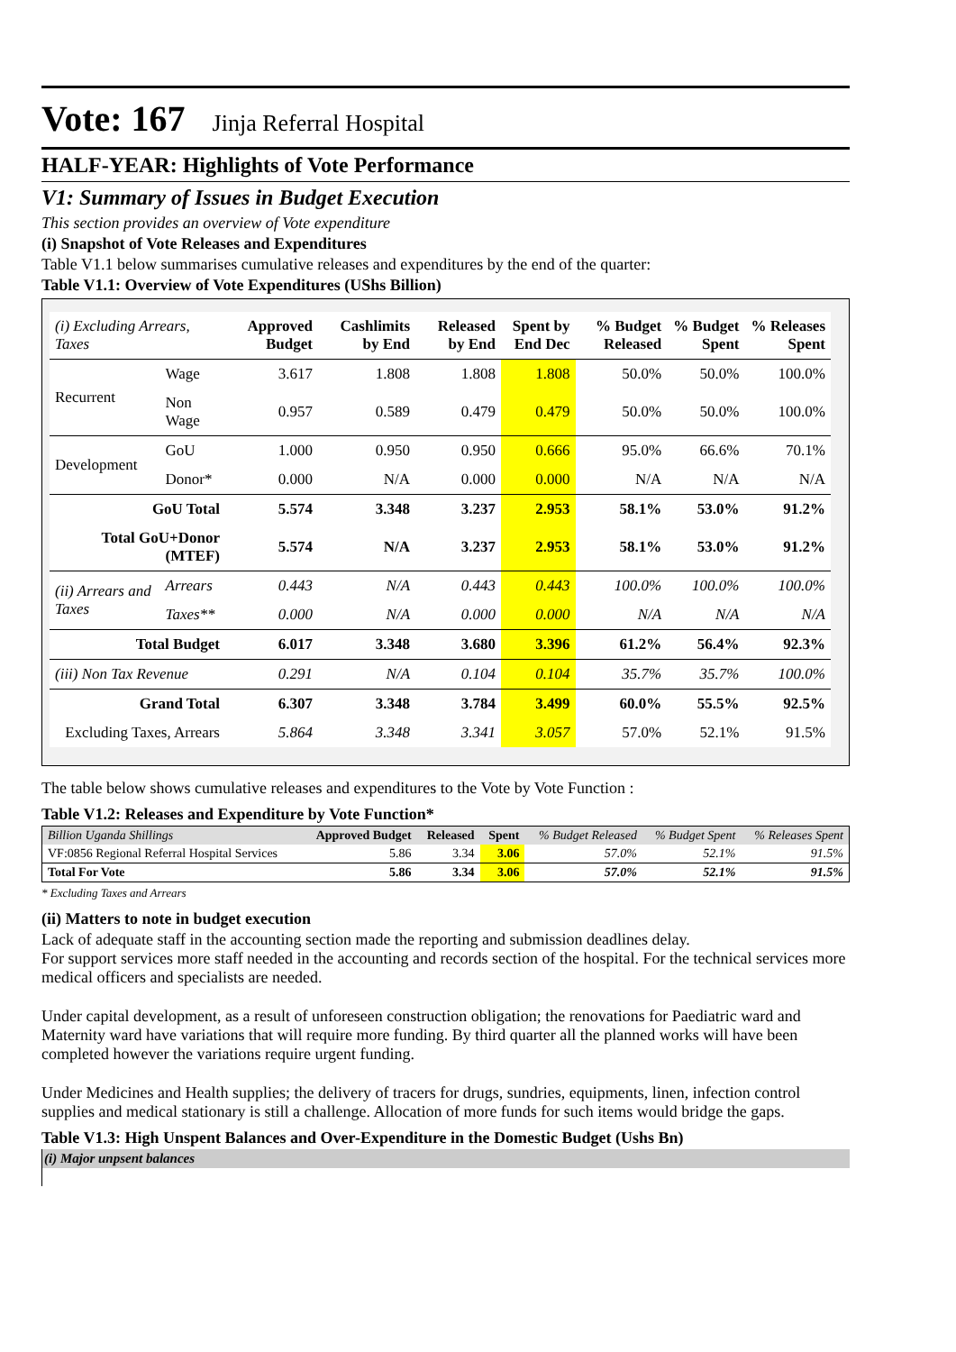Vote: 167 Jinja Referral Hospital
HALF-YEAR: Highlights of Vote Performance
V1: Summary of Issues in Budget Execution
This section provides an overview of Vote expenditure
(i) Snapshot of Vote Releases and Expenditures
Table V1.1 below summarises cumulative releases and expenditures by the end of the quarter:
Table V1.1: Overview of Vote Expenditures (UShs Billion)
| (i) Excluding Arrears, Taxes | | Approved Budget | Cashlimits by End | Released by End | Spent by End Dec | % Budget Released | % Budget Spent | % Releases Spent |
| --- | --- | --- | --- | --- | --- | --- | --- | --- |
| Recurrent | Wage | 3.617 | 1.808 | 1.808 | 1.808 | 50.0% | 50.0% | 100.0% |
| | Non Wage | 0.957 | 0.589 | 0.479 | 0.479 | 50.0% | 50.0% | 100.0% |
| Development | GoU | 1.000 | 0.950 | 0.950 | 0.666 | 95.0% | 66.6% | 70.1% |
| | Donor* | 0.000 | N/A | 0.000 | 0.000 | N/A | N/A | N/A |
| GoU Total | | 5.574 | 3.348 | 3.237 | 2.953 | 58.1% | 53.0% | 91.2% |
| Total GoU+Donor (MTEF) | | 5.574 | N/A | 3.237 | 2.953 | 58.1% | 53.0% | 91.2% |
| (ii) Arrears and Taxes | Arrears | 0.443 | N/A | 0.443 | 0.443 | 100.0% | 100.0% | 100.0% |
| | Taxes** | 0.000 | N/A | 0.000 | 0.000 | N/A | N/A | N/A |
| Total Budget | | 6.017 | 3.348 | 3.680 | 3.396 | 61.2% | 56.4% | 92.3% |
| (iii) Non Tax Revenue | | 0.291 | N/A | 0.104 | 0.104 | 35.7% | 35.7% | 100.0% |
| Grand Total | | 6.307 | 3.348 | 3.784 | 3.499 | 60.0% | 55.5% | 92.5% |
| Excluding Taxes, Arrears | | 5.864 | 3.348 | 3.341 | 3.057 | 57.0% | 52.1% | 91.5% |
The table below shows cumulative releases and expenditures to the Vote by Vote Function :
Table V1.2: Releases and Expenditure by Vote Function*
| Billion Uganda Shillings | Approved Budget | Released | Spent | % Budget Released | % Budget Spent | % Releases Spent |
| --- | --- | --- | --- | --- | --- | --- |
| VF:0856 Regional Referral Hospital Services | 5.86 | 3.34 | 3.06 | 57.0% | 52.1% | 91.5% |
| Total For Vote | 5.86 | 3.34 | 3.06 | 57.0% | 52.1% | 91.5% |
* Excluding Taxes and Arrears
(ii) Matters to note in budget execution
Lack of adequate staff in the accounting section made the reporting and submission deadlines delay.
For support services more staff needed in the accounting and records section of the hospital. For the technical services more medical officers and specialists are needed.
Under capital development, as a result of unforeseen construction obligation; the renovations for Paediatric ward and Maternity ward have variations that will require more funding. By third quarter all the planned works will have been completed however the variations require urgent funding.
Under Medicines and Health supplies; the delivery of tracers for drugs, sundries, equipments, linen, infection control supplies and medical stationary is still a challenge. Allocation of more funds for such items would bridge the gaps.
Table V1.3: High Unspent Balances and Over-Expenditure in the Domestic Budget (Ushs Bn)
(i) Major unpsent balances